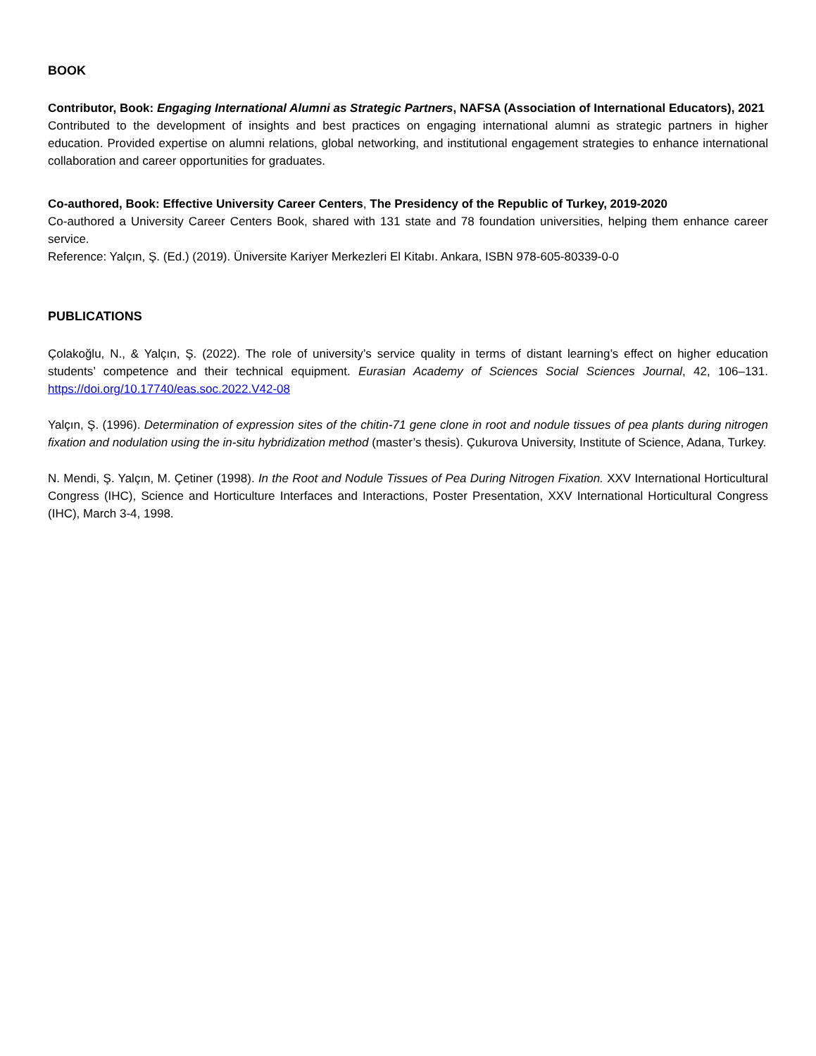BOOK
Contributor, Book: Engaging International Alumni as Strategic Partners, NAFSA (Association of International Educators), 2021
Contributed to the development of insights and best practices on engaging international alumni as strategic partners in higher education. Provided expertise on alumni relations, global networking, and institutional engagement strategies to enhance international collaboration and career opportunities for graduates.
Co-authored, Book: Effective University Career Centers, The Presidency of the Republic of Turkey, 2019-2020
Co-authored a University Career Centers Book, shared with 131 state and 78 foundation universities, helping them enhance career service.
Reference: Yalçın, Ş. (Ed.) (2019). Üniversite Kariyer Merkezleri El Kitabı. Ankara, ISBN 978-605-80339-0-0
PUBLICATIONS
Çolakoğlu, N., & Yalçın, Ş. (2022). The role of university’s service quality in terms of distant learning’s effect on higher education students’ competence and their technical equipment. Eurasian Academy of Sciences Social Sciences Journal, 42, 106–131. https://doi.org/10.17740/eas.soc.2022.V42-08
Yalçın, Ş. (1996). Determination of expression sites of the chitin-71 gene clone in root and nodule tissues of pea plants during nitrogen fixation and nodulation using the in-situ hybridization method (master’s thesis). Çukurova University, Institute of Science, Adana, Turkey.
N. Mendi, Ş. Yalçın, M. Çetiner (1998). In the Root and Nodule Tissues of Pea During Nitrogen Fixation. XXV International Horticultural Congress (IHC), Science and Horticulture Interfaces and Interactions, Poster Presentation, XXV International Horticultural Congress (IHC), March 3-4, 1998.